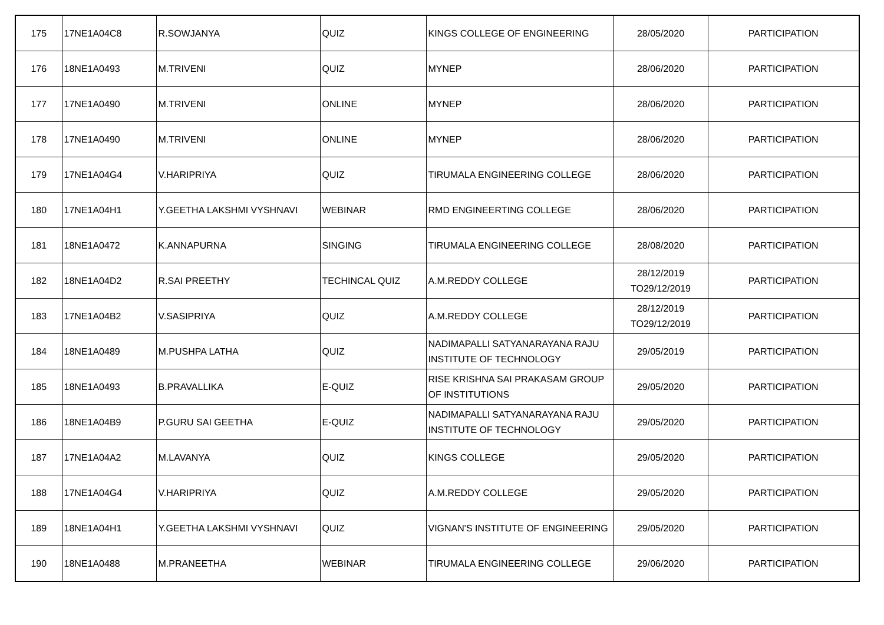| 175 | 17NE1A04C8 | R.SOWJANYA | QUIZ | KINGS COLLEGE OF ENGINEERING | 28/05/2020 | PARTICIPATION |
| 176 | 18NE1A0493 | M.TRIVENI | QUIZ | MYNEP | 28/06/2020 | PARTICIPATION |
| 177 | 17NE1A0490 | M.TRIVENI | ONLINE | MYNEP | 28/06/2020 | PARTICIPATION |
| 178 | 17NE1A0490 | M.TRIVENI | ONLINE | MYNEP | 28/06/2020 | PARTICIPATION |
| 179 | 17NE1A04G4 | V.HARIPRIYA | QUIZ | TIRUMALA ENGINEERING COLLEGE | 28/06/2020 | PARTICIPATION |
| 180 | 17NE1A04H1 | Y.GEETHA LAKSHMI VYSHNAVI | WEBINAR | RMD ENGINEERTING COLLEGE | 28/06/2020 | PARTICIPATION |
| 181 | 18NE1A0472 | K.ANNAPURNA | SINGING | TIRUMALA ENGINEERING COLLEGE | 28/08/2020 | PARTICIPATION |
| 182 | 18NE1A04D2 | R.SAI PREETHY | TECHINCAL QUIZ | A.M.REDDY COLLEGE | 28/12/2019 TO29/12/2019 | PARTICIPATION |
| 183 | 17NE1A04B2 | V.SASIPRIYA | QUIZ | A.M.REDDY COLLEGE | 28/12/2019 TO29/12/2019 | PARTICIPATION |
| 184 | 18NE1A0489 | M.PUSHPA LATHA | QUIZ | NADIMAPALLI SATYANARAYANA RAJU INSTITUTE OF TECHNOLOGY | 29/05/2019 | PARTICIPATION |
| 185 | 18NE1A0493 | B.PRAVALLIKA | E-QUIZ | RISE KRISHNA SAI PRAKASAM GROUP OF INSTITUTIONS | 29/05/2020 | PARTICIPATION |
| 186 | 18NE1A04B9 | P.GURU SAI GEETHA | E-QUIZ | NADIMAPALLI SATYANARAYANA RAJU INSTITUTE OF TECHNOLOGY | 29/05/2020 | PARTICIPATION |
| 187 | 17NE1A04A2 | M.LAVANYA | QUIZ | KINGS COLLEGE | 29/05/2020 | PARTICIPATION |
| 188 | 17NE1A04G4 | V.HARIPRIYA | QUIZ | A.M.REDDY COLLEGE | 29/05/2020 | PARTICIPATION |
| 189 | 18NE1A04H1 | Y.GEETHA LAKSHMI VYSHNAVI | QUIZ | VIGNAN'S INSTITUTE OF ENGINEERING | 29/05/2020 | PARTICIPATION |
| 190 | 18NE1A0488 | M.PRANEETHA | WEBINAR | TIRUMALA ENGINEERING COLLEGE | 29/06/2020 | PARTICIPATION |